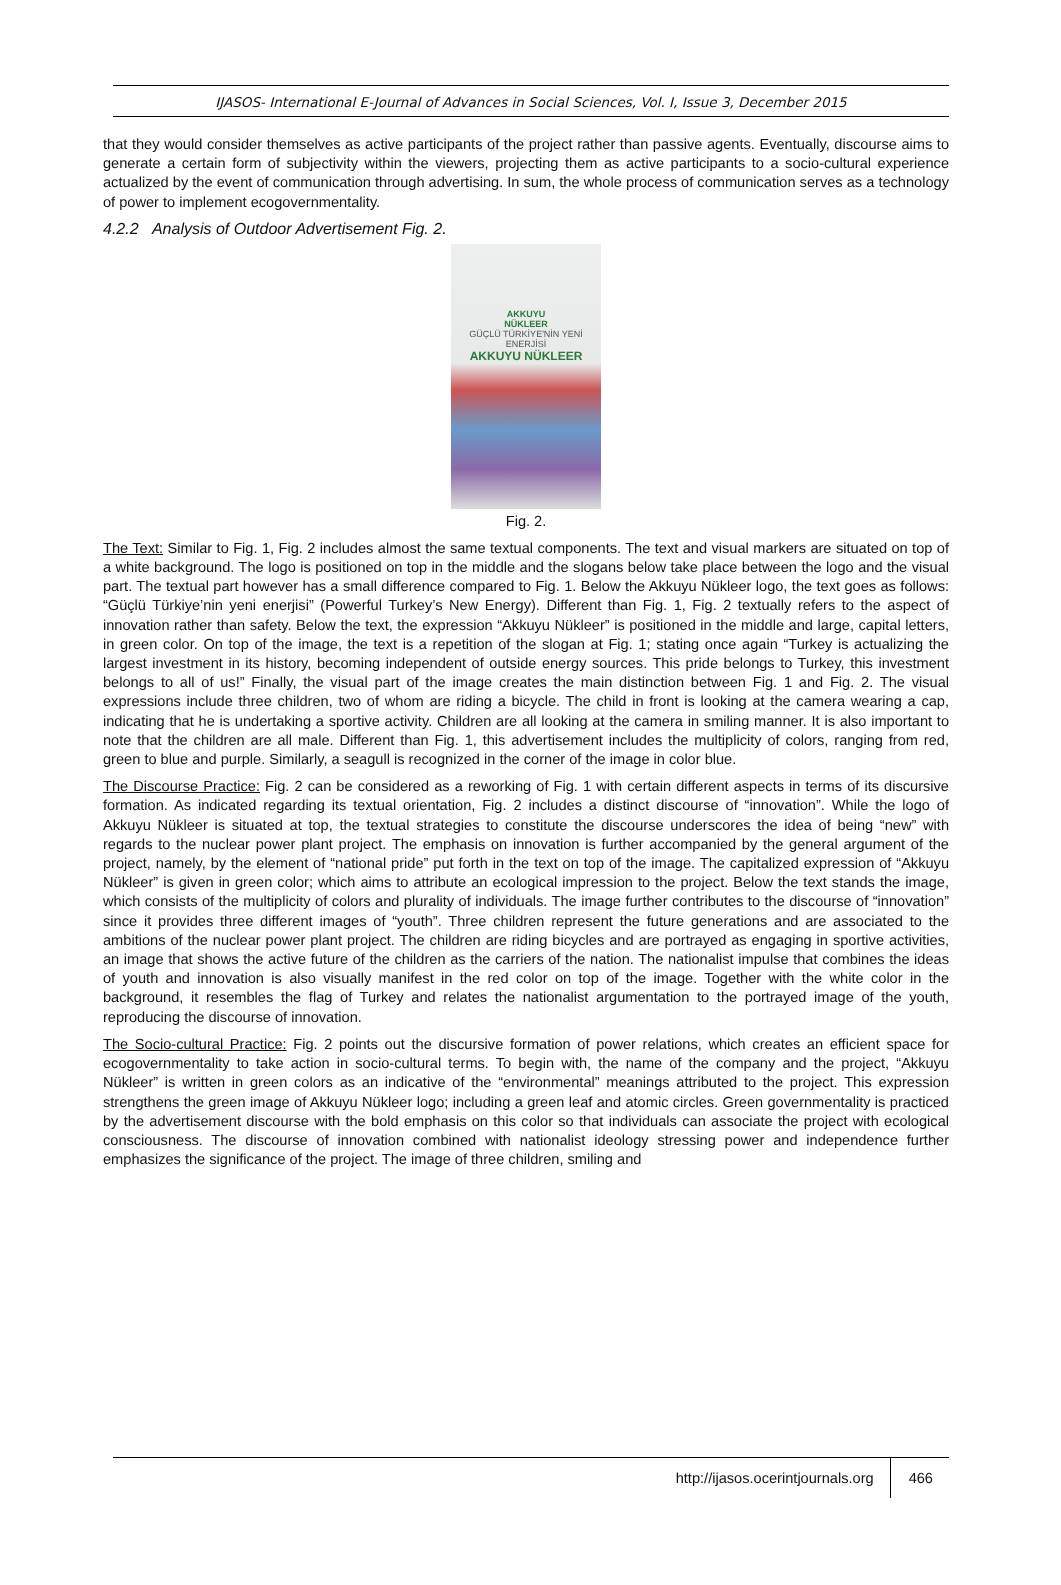IJASOS- International E-Journal of Advances in Social Sciences, Vol. I, Issue 3, December 2015
that they would consider themselves as active participants of the project rather than passive agents. Eventually, discourse aims to generate a certain form of subjectivity within the viewers, projecting them as active participants to a socio-cultural experience actualized by the event of communication through advertising. In sum, the whole process of communication serves as a technology of power to implement ecogovernmentality.
4.2.2 Analysis of Outdoor Advertisement Fig. 2.
AKKUYU
NÜKLEER
GÜÇLÜ TÜRKİYE'NİN YENİ ENERJİSİ
AKKUYU NÜKLEER
Fig. 2.
The Text: Similar to Fig. 1, Fig. 2 includes almost the same textual components. The text and visual markers are situated on top of a white background. The logo is positioned on top in the middle and the slogans below take place between the logo and the visual part. The textual part however has a small difference compared to Fig. 1. Below the Akkuyu Nükleer logo, the text goes as follows: “Güçlü Türkiye’nin yeni enerjisi” (Powerful Turkey’s New Energy). Different than Fig. 1, Fig. 2 textually refers to the aspect of innovation rather than safety. Below the text, the expression “Akkuyu Nükleer” is positioned in the middle and large, capital letters, in green color. On top of the image, the text is a repetition of the slogan at Fig. 1; stating once again “Turkey is actualizing the largest investment in its history, becoming independent of outside energy sources. This pride belongs to Turkey, this investment belongs to all of us!” Finally, the visual part of the image creates the main distinction between Fig. 1 and Fig. 2. The visual expressions include three children, two of whom are riding a bicycle. The child in front is looking at the camera wearing a cap, indicating that he is undertaking a sportive activity. Children are all looking at the camera in smiling manner. It is also important to note that the children are all male. Different than Fig. 1, this advertisement includes the multiplicity of colors, ranging from red, green to blue and purple. Similarly, a seagull is recognized in the corner of the image in color blue.
The Discourse Practice: Fig. 2 can be considered as a reworking of Fig. 1 with certain different aspects in terms of its discursive formation. As indicated regarding its textual orientation, Fig. 2 includes a distinct discourse of “innovation”. While the logo of Akkuyu Nükleer is situated at top, the textual strategies to constitute the discourse underscores the idea of being “new” with regards to the nuclear power plant project. The emphasis on innovation is further accompanied by the general argument of the project, namely, by the element of “national pride” put forth in the text on top of the image. The capitalized expression of “Akkuyu Nükleer” is given in green color; which aims to attribute an ecological impression to the project. Below the text stands the image, which consists of the multiplicity of colors and plurality of individuals. The image further contributes to the discourse of “innovation” since it provides three different images of “youth”. Three children represent the future generations and are associated to the ambitions of the nuclear power plant project. The children are riding bicycles and are portrayed as engaging in sportive activities, an image that shows the active future of the children as the carriers of the nation. The nationalist impulse that combines the ideas of youth and innovation is also visually manifest in the red color on top of the image. Together with the white color in the background, it resembles the flag of Turkey and relates the nationalist argumentation to the portrayed image of the youth, reproducing the discourse of innovation.
The Socio-cultural Practice: Fig. 2 points out the discursive formation of power relations, which creates an efficient space for ecogovernmentality to take action in socio-cultural terms. To begin with, the name of the company and the project, “Akkuyu Nükleer” is written in green colors as an indicative of the “environmental” meanings attributed to the project. This expression strengthens the green image of Akkuyu Nükleer logo; including a green leaf and atomic circles. Green governmentality is practiced by the advertisement discourse with the bold emphasis on this color so that individuals can associate the project with ecological consciousness. The discourse of innovation combined with nationalist ideology stressing power and independence further emphasizes the significance of the project. The image of three children, smiling and
http://ijasos.ocerintjournals.org 466